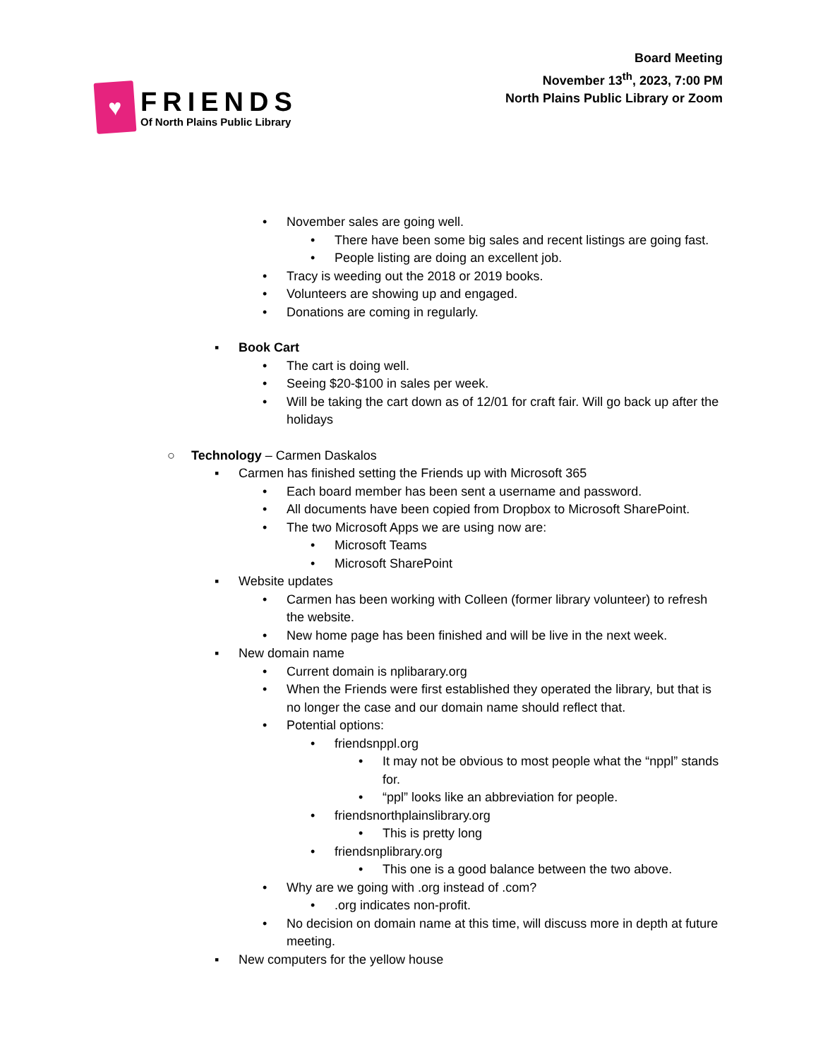♥
FRIENDS
Of North Plains Public Library
Board Meeting
November 13<sup>th</sup>, 2023, 7:00 PM
North Plains Public Library or Zoom
• November sales are going well.
• There have been some big sales and recent listings are going fast.
• People listing are doing an excellent job.
• Tracy is weeding out the 2018 or 2019 books.
• Volunteers are showing up and engaged.
• Donations are coming in regularly.
▪ Book Cart
• The cart is doing well.
• Seeing $20-$100 in sales per week.
• Will be taking the cart down as of 12/01 for craft fair. Will go back up after the holidays
○ Technology – Carmen Daskalos
▪ Carmen has finished setting the Friends up with Microsoft 365
• Each board member has been sent a username and password.
• All documents have been copied from Dropbox to Microsoft SharePoint.
• The two Microsoft Apps we are using now are:
• Microsoft Teams
• Microsoft SharePoint
▪ Website updates
• Carmen has been working with Colleen (former library volunteer) to refresh the website.
• New home page has been finished and will be live in the next week.
▪ New domain name
• Current domain is nplibarary.org
• When the Friends were first established they operated the library, but that is no longer the case and our domain name should reflect that.
• Potential options:
• friendsnppl.org
• It may not be obvious to most people what the “nppl” stands for.
• “ppl” looks like an abbreviation for people.
• friendsnorthplainslibrary.org
• This is pretty long
• friendsnplibrary.org
• This one is a good balance between the two above.
• Why are we going with .org instead of .com?
•.org indicates non-profit.
• No decision on domain name at this time, will discuss more in depth at future meeting.
▪ New computers for the yellow house